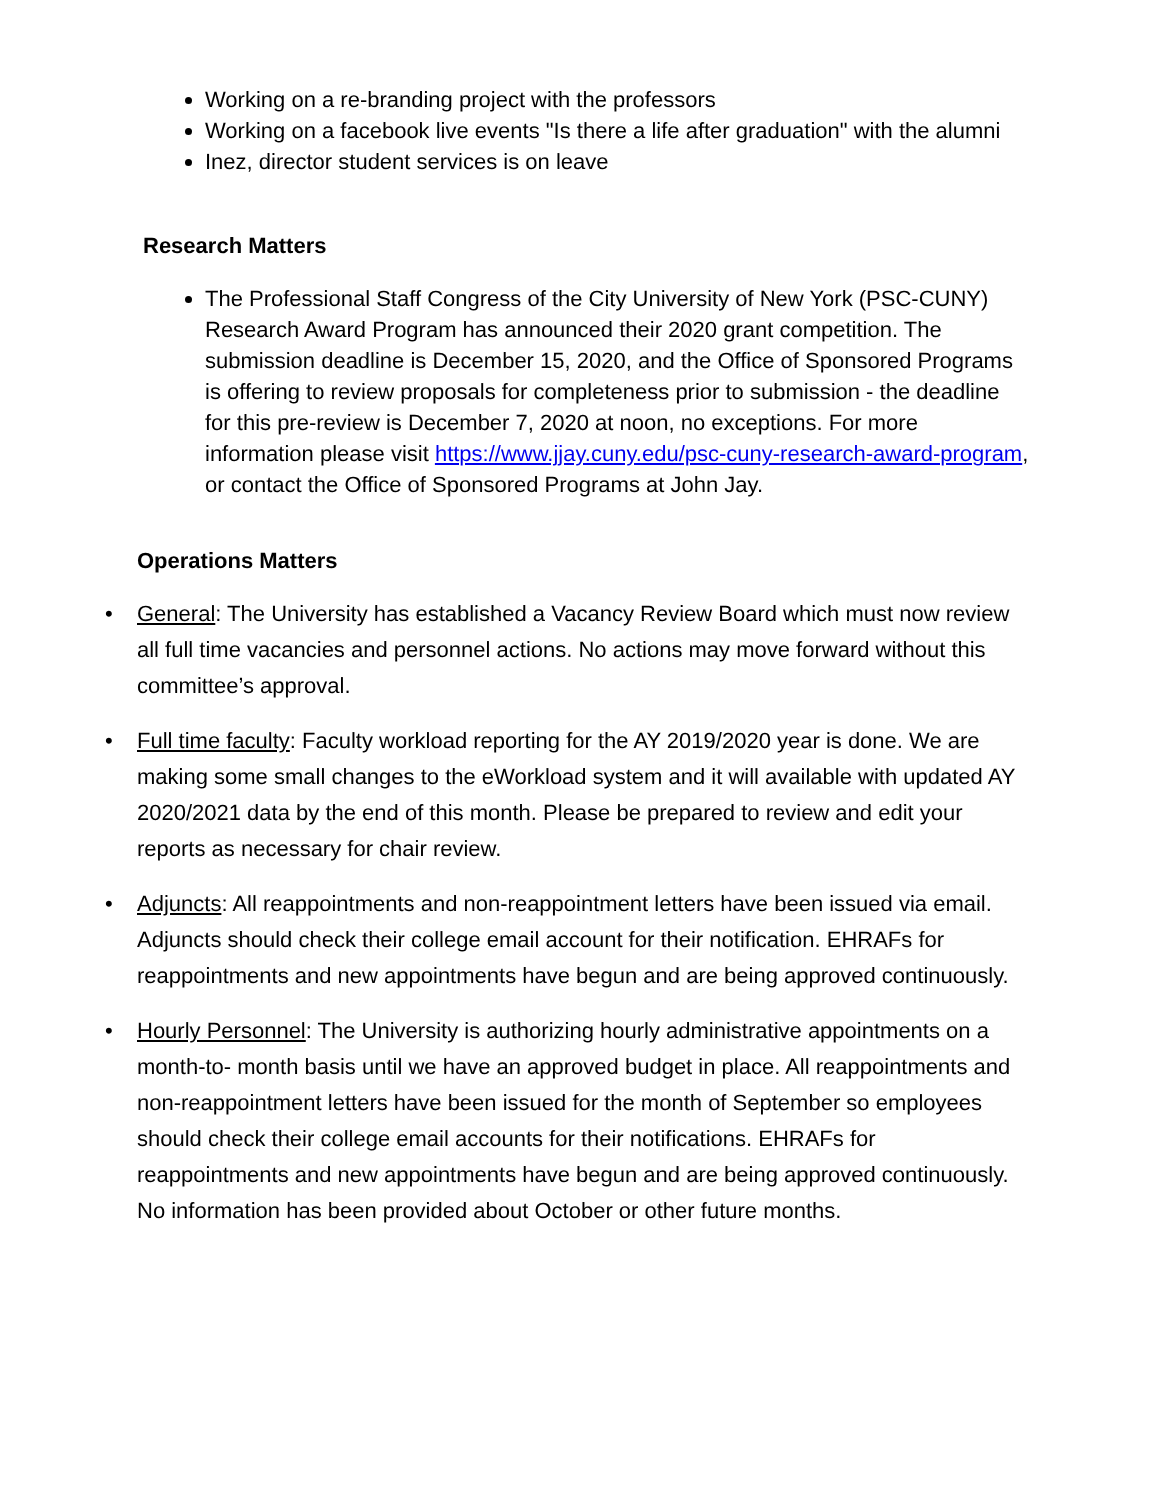Working on a re-branding project with the professors
Working on a facebook live events "Is there a life after graduation" with the alumni
Inez, director student services is on leave
Research Matters
The Professional Staff Congress of the City University of New York (PSC-CUNY) Research Award Program has announced their 2020 grant competition. The submission deadline is December 15, 2020, and the Office of Sponsored Programs is offering to review proposals for completeness prior to submission - the deadline for this pre-review is December 7, 2020 at noon, no exceptions. For more information please visit https://www.jjay.cuny.edu/psc-cuny-research-award-program, or contact the Office of Sponsored Programs at John Jay.
Operations Matters
• General: The University has established a Vacancy Review Board which must now review all full time vacancies and personnel actions. No actions may move forward without this committee’s approval.
• Full time faculty: Faculty workload reporting for the AY 2019/2020 year is done. We are making some small changes to the eWorkload system and it will available with updated AY 2020/2021 data by the end of this month. Please be prepared to review and edit your reports as necessary for chair review.
• Adjuncts: All reappointments and non-reappointment letters have been issued via email. Adjuncts should check their college email account for their notification. EHRAFs for reappointments and new appointments have begun and are being approved continuously.
• Hourly Personnel: The University is authorizing hourly administrative appointments on a month-to- month basis until we have an approved budget in place. All reappointments and non-reappointment letters have been issued for the month of September so employees should check their college email accounts for their notifications. EHRAFs for reappointments and new appointments have begun and are being approved continuously. No information has been provided about October or other future months.